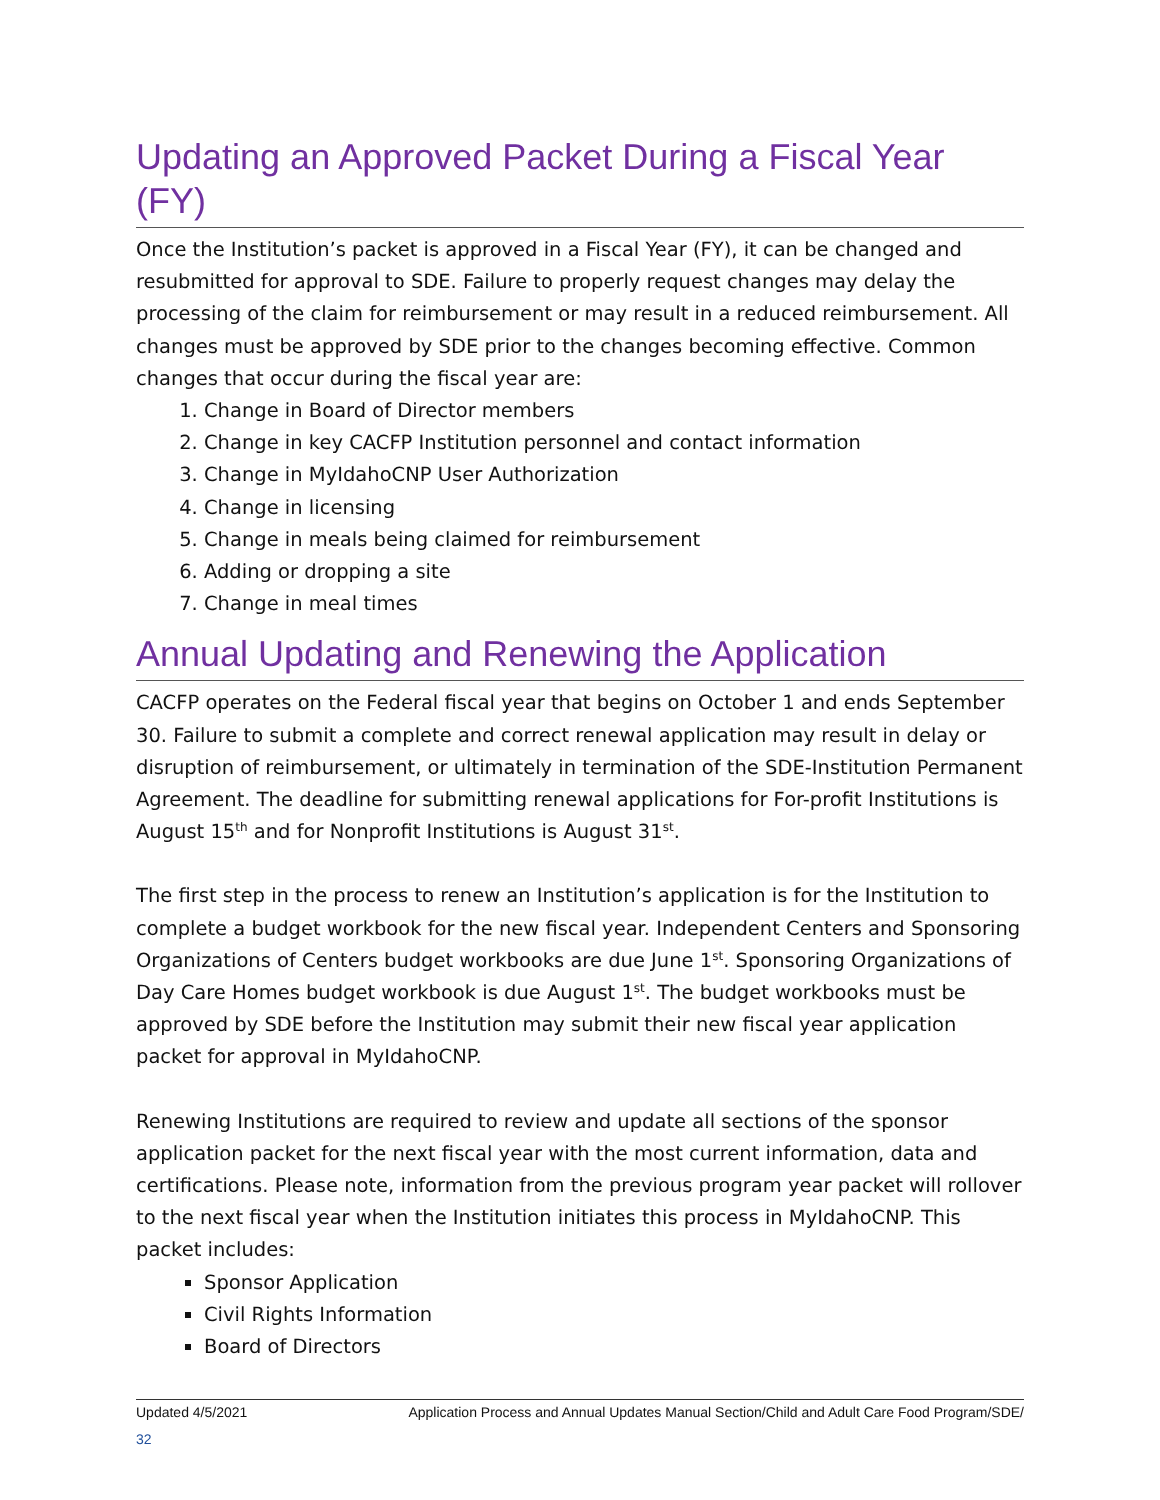Updating an Approved Packet During a Fiscal Year (FY)
Once the Institution’s packet is approved in a Fiscal Year (FY), it can be changed and resubmitted for approval to SDE. Failure to properly request changes may delay the processing of the claim for reimbursement or may result in a reduced reimbursement. All changes must be approved by SDE prior to the changes becoming effective. Common changes that occur during the fiscal year are:
1. Change in Board of Director members
2. Change in key CACFP Institution personnel and contact information
3. Change in MyIdahoCNP User Authorization
4. Change in licensing
5. Change in meals being claimed for reimbursement
6. Adding or dropping a site
7. Change in meal times
Annual Updating and Renewing the Application
CACFP operates on the Federal fiscal year that begins on October 1 and ends September 30. Failure to submit a complete and correct renewal application may result in delay or disruption of reimbursement, or ultimately in termination of the SDE-Institution Permanent Agreement. The deadline for submitting renewal applications for For-profit Institutions is August 15<sup>th</sup> and for Nonprofit Institutions is August 31<sup>st</sup>.
The first step in the process to renew an Institution’s application is for the Institution to complete a budget workbook for the new fiscal year. Independent Centers and Sponsoring Organizations of Centers budget workbooks are due June 1<sup>st</sup>. Sponsoring Organizations of Day Care Homes budget workbook is due August 1<sup>st</sup>. The budget workbooks must be approved by SDE before the Institution may submit their new fiscal year application packet for approval in MyIdahoCNP.
Renewing Institutions are required to review and update all sections of the sponsor application packet for the next fiscal year with the most current information, data and certifications. Please note, information from the previous program year packet will rollover to the next fiscal year when the Institution initiates this process in MyIdahoCNP. This packet includes:
Sponsor Application
Civil Rights Information
Board of Directors
Updated 4/5/2021 Application Process and Annual Updates Manual Section/Child and Adult Care Food Program/SDE/
32